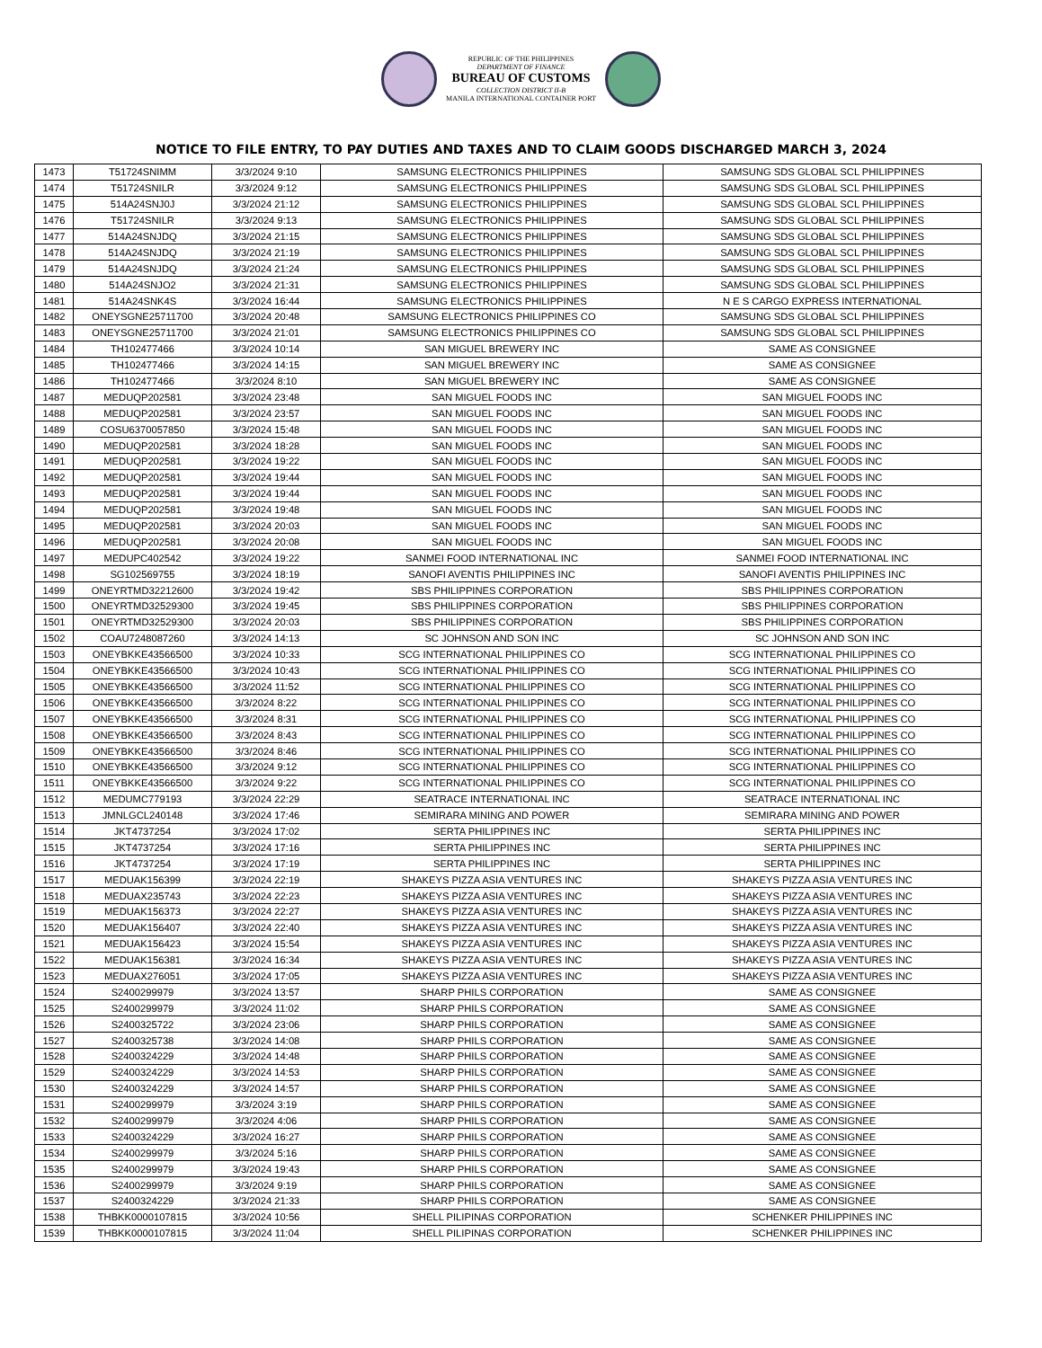REPUBLIC OF THE PHILIPPINES
DEPARTMENT OF FINANCE
BUREAU OF CUSTOMS
COLLECTION DISTRICT II-B
MANILA INTERNATIONAL CONTAINER PORT
NOTICE TO FILE ENTRY, TO PAY DUTIES AND TAXES AND TO CLAIM GOODS DISCHARGED MARCH 3, 2024
| 1473 | T51724SNIMM | 3/3/2024 9:10 | SAMSUNG ELECTRONICS PHILIPPINES | SAMSUNG SDS GLOBAL SCL PHILIPPINES |
| 1474 | T51724SNILR | 3/3/2024 9:12 | SAMSUNG ELECTRONICS PHILIPPINES | SAMSUNG SDS GLOBAL SCL PHILIPPINES |
| 1475 | 514A24SNJ0J | 3/3/2024 21:12 | SAMSUNG ELECTRONICS PHILIPPINES | SAMSUNG SDS GLOBAL SCL PHILIPPINES |
| 1476 | T51724SNILR | 3/3/2024 9:13 | SAMSUNG ELECTRONICS PHILIPPINES | SAMSUNG SDS GLOBAL SCL PHILIPPINES |
| 1477 | 514A24SNJDQ | 3/3/2024 21:15 | SAMSUNG ELECTRONICS PHILIPPINES | SAMSUNG SDS GLOBAL SCL PHILIPPINES |
| 1478 | 514A24SNJDQ | 3/3/2024 21:19 | SAMSUNG ELECTRONICS PHILIPPINES | SAMSUNG SDS GLOBAL SCL PHILIPPINES |
| 1479 | 514A24SNJDQ | 3/3/2024 21:24 | SAMSUNG ELECTRONICS PHILIPPINES | SAMSUNG SDS GLOBAL SCL PHILIPPINES |
| 1480 | 514A24SNJO2 | 3/3/2024 21:31 | SAMSUNG ELECTRONICS PHILIPPINES | SAMSUNG SDS GLOBAL SCL PHILIPPINES |
| 1481 | 514A24SNK4S | 3/3/2024 16:44 | SAMSUNG ELECTRONICS PHILIPPINES | N E S CARGO EXPRESS INTERNATIONAL |
| 1482 | ONEYSGNE25711700 | 3/3/2024 20:48 | SAMSUNG ELECTRONICS PHILIPPINES CO | SAMSUNG SDS GLOBAL SCL PHILIPPINES |
| 1483 | ONEYSGNE25711700 | 3/3/2024 21:01 | SAMSUNG ELECTRONICS PHILIPPINES CO | SAMSUNG SDS GLOBAL SCL PHILIPPINES |
| 1484 | TH102477466 | 3/3/2024 10:14 | SAN MIGUEL BREWERY INC | SAME AS CONSIGNEE |
| 1485 | TH102477466 | 3/3/2024 14:15 | SAN MIGUEL BREWERY INC | SAME AS CONSIGNEE |
| 1486 | TH102477466 | 3/3/2024 8:10 | SAN MIGUEL BREWERY INC | SAME AS CONSIGNEE |
| 1487 | MEDUQP202581 | 3/3/2024 23:48 | SAN MIGUEL FOODS INC | SAN MIGUEL FOODS INC |
| 1488 | MEDUQP202581 | 3/3/2024 23:57 | SAN MIGUEL FOODS INC | SAN MIGUEL FOODS INC |
| 1489 | COSU6370057850 | 3/3/2024 15:48 | SAN MIGUEL FOODS INC | SAN MIGUEL FOODS INC |
| 1490 | MEDUQP202581 | 3/3/2024 18:28 | SAN MIGUEL FOODS INC | SAN MIGUEL FOODS INC |
| 1491 | MEDUQP202581 | 3/3/2024 19:22 | SAN MIGUEL FOODS INC | SAN MIGUEL FOODS INC |
| 1492 | MEDUQP202581 | 3/3/2024 19:44 | SAN MIGUEL FOODS INC | SAN MIGUEL FOODS INC |
| 1493 | MEDUQP202581 | 3/3/2024 19:44 | SAN MIGUEL FOODS INC | SAN MIGUEL FOODS INC |
| 1494 | MEDUQP202581 | 3/3/2024 19:48 | SAN MIGUEL FOODS INC | SAN MIGUEL FOODS INC |
| 1495 | MEDUQP202581 | 3/3/2024 20:03 | SAN MIGUEL FOODS INC | SAN MIGUEL FOODS INC |
| 1496 | MEDUQP202581 | 3/3/2024 20:08 | SAN MIGUEL FOODS INC | SAN MIGUEL FOODS INC |
| 1497 | MEDUPC402542 | 3/3/2024 19:22 | SANMEI FOOD INTERNATIONAL INC | SANMEI FOOD INTERNATIONAL INC |
| 1498 | SG102569755 | 3/3/2024 18:19 | SANOFI AVENTIS PHILIPPINES INC | SANOFI AVENTIS PHILIPPINES INC |
| 1499 | ONEYRTMD32212600 | 3/3/2024 19:42 | SBS PHILIPPINES CORPORATION | SBS PHILIPPINES CORPORATION |
| 1500 | ONEYRTMD32529300 | 3/3/2024 19:45 | SBS PHILIPPINES CORPORATION | SBS PHILIPPINES CORPORATION |
| 1501 | ONEYRTMD32529300 | 3/3/2024 20:03 | SBS PHILIPPINES CORPORATION | SBS PHILIPPINES CORPORATION |
| 1502 | COAU7248087260 | 3/3/2024 14:13 | SC JOHNSON AND SON INC | SC JOHNSON AND SON INC |
| 1503 | ONEYBKKE43566500 | 3/3/2024 10:33 | SCG INTERNATIONAL PHILIPPINES CO | SCG INTERNATIONAL PHILIPPINES CO |
| 1504 | ONEYBKKE43566500 | 3/3/2024 10:43 | SCG INTERNATIONAL PHILIPPINES CO | SCG INTERNATIONAL PHILIPPINES CO |
| 1505 | ONEYBKKE43566500 | 3/3/2024 11:52 | SCG INTERNATIONAL PHILIPPINES CO | SCG INTERNATIONAL PHILIPPINES CO |
| 1506 | ONEYBKKE43566500 | 3/3/2024 8:22 | SCG INTERNATIONAL PHILIPPINES CO | SCG INTERNATIONAL PHILIPPINES CO |
| 1507 | ONEYBKKE43566500 | 3/3/2024 8:31 | SCG INTERNATIONAL PHILIPPINES CO | SCG INTERNATIONAL PHILIPPINES CO |
| 1508 | ONEYBKKE43566500 | 3/3/2024 8:43 | SCG INTERNATIONAL PHILIPPINES CO | SCG INTERNATIONAL PHILIPPINES CO |
| 1509 | ONEYBKKE43566500 | 3/3/2024 8:46 | SCG INTERNATIONAL PHILIPPINES CO | SCG INTERNATIONAL PHILIPPINES CO |
| 1510 | ONEYBKKE43566500 | 3/3/2024 9:12 | SCG INTERNATIONAL PHILIPPINES CO | SCG INTERNATIONAL PHILIPPINES CO |
| 1511 | ONEYBKKE43566500 | 3/3/2024 9:22 | SCG INTERNATIONAL PHILIPPINES CO | SCG INTERNATIONAL PHILIPPINES CO |
| 1512 | MEDUMC779193 | 3/3/2024 22:29 | SEATRACE INTERNATIONAL INC | SEATRACE INTERNATIONAL INC |
| 1513 | JMNLGCL240148 | 3/3/2024 17:46 | SEMIRARA MINING AND POWER | SEMIRARA MINING AND POWER |
| 1514 | JKT4737254 | 3/3/2024 17:02 | SERTA PHILIPPINES INC | SERTA PHILIPPINES INC |
| 1515 | JKT4737254 | 3/3/2024 17:16 | SERTA PHILIPPINES INC | SERTA PHILIPPINES INC |
| 1516 | JKT4737254 | 3/3/2024 17:19 | SERTA PHILIPPINES INC | SERTA PHILIPPINES INC |
| 1517 | MEDUAK156399 | 3/3/2024 22:19 | SHAKEYS PIZZA ASIA VENTURES INC | SHAKEYS PIZZA ASIA VENTURES INC |
| 1518 | MEDUAX235743 | 3/3/2024 22:23 | SHAKEYS PIZZA ASIA VENTURES INC | SHAKEYS PIZZA ASIA VENTURES INC |
| 1519 | MEDUAK156373 | 3/3/2024 22:27 | SHAKEYS PIZZA ASIA VENTURES INC | SHAKEYS PIZZA ASIA VENTURES INC |
| 1520 | MEDUAK156407 | 3/3/2024 22:40 | SHAKEYS PIZZA ASIA VENTURES INC | SHAKEYS PIZZA ASIA VENTURES INC |
| 1521 | MEDUAK156423 | 3/3/2024 15:54 | SHAKEYS PIZZA ASIA VENTURES INC | SHAKEYS PIZZA ASIA VENTURES INC |
| 1522 | MEDUAK156381 | 3/3/2024 16:34 | SHAKEYS PIZZA ASIA VENTURES INC | SHAKEYS PIZZA ASIA VENTURES INC |
| 1523 | MEDUAX276051 | 3/3/2024 17:05 | SHAKEYS PIZZA ASIA VENTURES INC | SHAKEYS PIZZA ASIA VENTURES INC |
| 1524 | S2400299979 | 3/3/2024 13:57 | SHARP PHILS CORPORATION | SAME AS CONSIGNEE |
| 1525 | S2400299979 | 3/3/2024 11:02 | SHARP PHILS CORPORATION | SAME AS CONSIGNEE |
| 1526 | S2400325722 | 3/3/2024 23:06 | SHARP PHILS CORPORATION | SAME AS CONSIGNEE |
| 1527 | S2400325738 | 3/3/2024 14:08 | SHARP PHILS CORPORATION | SAME AS CONSIGNEE |
| 1528 | S2400324229 | 3/3/2024 14:48 | SHARP PHILS CORPORATION | SAME AS CONSIGNEE |
| 1529 | S2400324229 | 3/3/2024 14:53 | SHARP PHILS CORPORATION | SAME AS CONSIGNEE |
| 1530 | S2400324229 | 3/3/2024 14:57 | SHARP PHILS CORPORATION | SAME AS CONSIGNEE |
| 1531 | S2400299979 | 3/3/2024 3:19 | SHARP PHILS CORPORATION | SAME AS CONSIGNEE |
| 1532 | S2400299979 | 3/3/2024 4:06 | SHARP PHILS CORPORATION | SAME AS CONSIGNEE |
| 1533 | S2400324229 | 3/3/2024 16:27 | SHARP PHILS CORPORATION | SAME AS CONSIGNEE |
| 1534 | S2400299979 | 3/3/2024 5:16 | SHARP PHILS CORPORATION | SAME AS CONSIGNEE |
| 1535 | S2400299979 | 3/3/2024 19:43 | SHARP PHILS CORPORATION | SAME AS CONSIGNEE |
| 1536 | S2400299979 | 3/3/2024 9:19 | SHARP PHILS CORPORATION | SAME AS CONSIGNEE |
| 1537 | S2400324229 | 3/3/2024 21:33 | SHARP PHILS CORPORATION | SAME AS CONSIGNEE |
| 1538 | THBKK0000107815 | 3/3/2024 10:56 | SHELL PILIPINAS CORPORATION | SCHENKER PHILIPPINES INC |
| 1539 | THBKK0000107815 | 3/3/2024 11:04 | SHELL PILIPINAS CORPORATION | SCHENKER PHILIPPINES INC |